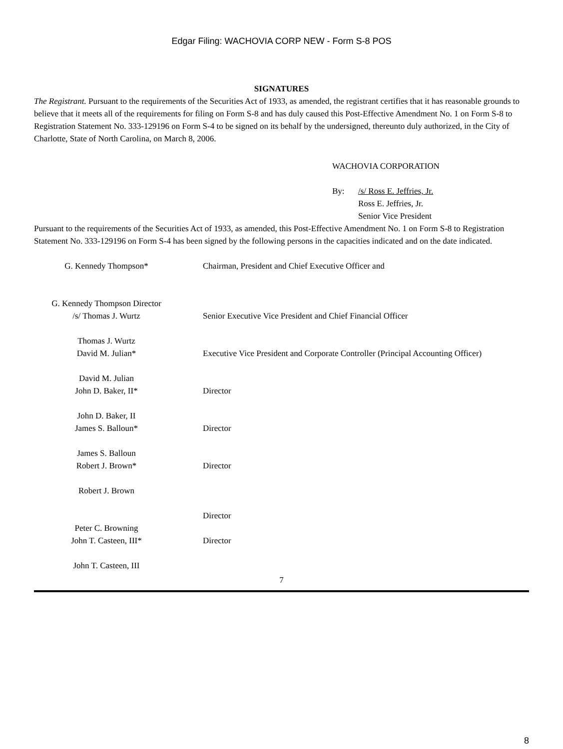Edgar Filing: WACHOVIA CORP NEW - Form S-8 POS
SIGNATURES
The Registrant. Pursuant to the requirements of the Securities Act of 1933, as amended, the registrant certifies that it has reasonable grounds to believe that it meets all of the requirements for filing on Form S-8 and has duly caused this Post-Effective Amendment No. 1 on Form S-8 to Registration Statement No. 333-129196 on Form S-4 to be signed on its behalf by the undersigned, thereunto duly authorized, in the City of Charlotte, State of North Carolina, on March 8, 2006.
WACHOVIA CORPORATION
By: /s/ Ross E. Jeffries, Jr.
Ross E. Jeffries, Jr.
Senior Vice President
Pursuant to the requirements of the Securities Act of 1933, as amended, this Post-Effective Amendment No. 1 on Form S-8 to Registration Statement No. 333-129196 on Form S-4 has been signed by the following persons in the capacities indicated and on the date indicated.
| G. Kennedy Thompson* G. Kennedy Thompson Director | Chairman, President and Chief Executive Officer and |
| /s/ Thomas J. Wurtz Thomas J. Wurtz | Senior Executive Vice President and Chief Financial Officer |
| David M. Julian* David M. Julian | Executive Vice President and Corporate Controller (Principal Accounting Officer) |
| John D. Baker, II* John D. Baker, II | Director |
| James S. Balloun* James S. Balloun | Director |
| Robert J. Brown* Robert J. Brown | Director |
| Peter C. Browning | Director |
| John T. Casteen, III* John T. Casteen, III | Director |
7
8